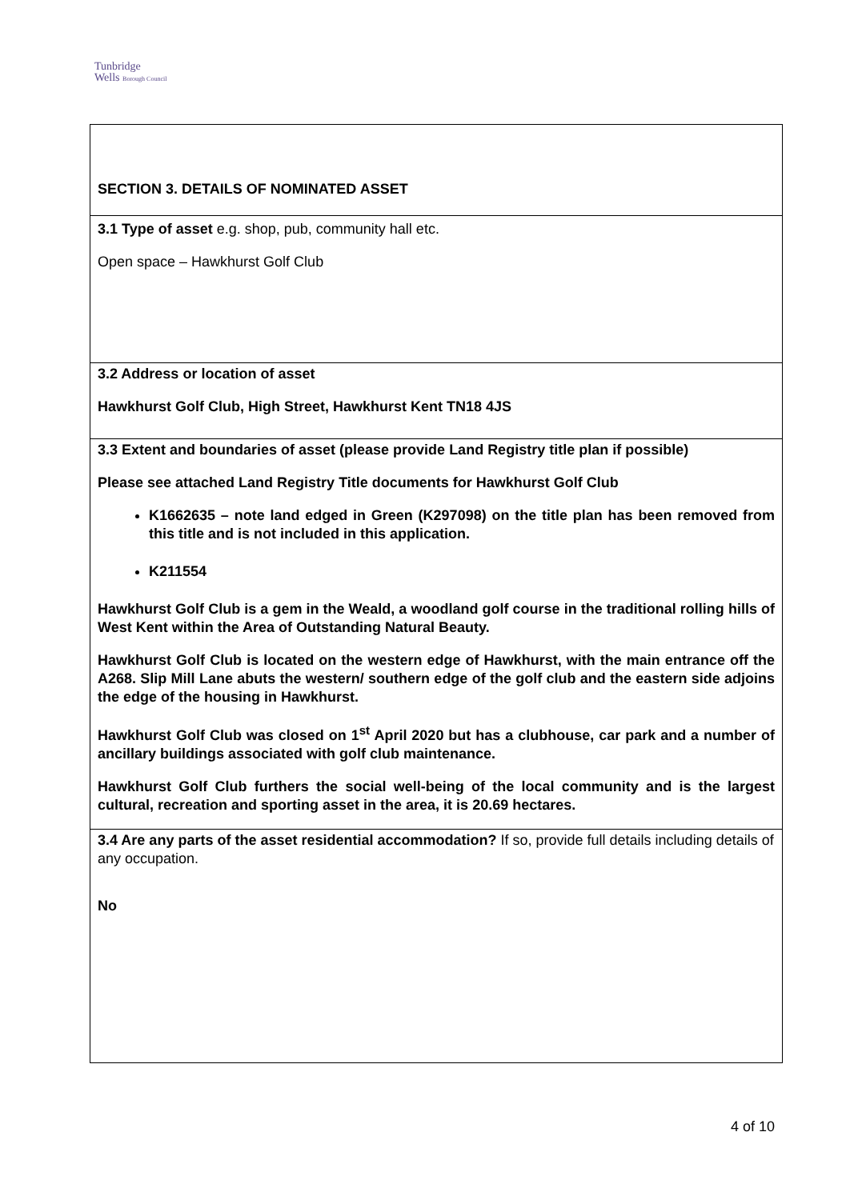Tunbridge
Wells Borough Council
SECTION 3. DETAILS OF NOMINATED ASSET
3.1 Type of asset e.g. shop, pub, community hall etc.
Open space – Hawkhurst Golf Club
3.2 Address or location of asset
Hawkhurst Golf Club, High Street, Hawkhurst Kent TN18 4JS
3.3 Extent and boundaries of asset (please provide Land Registry title plan if possible)
Please see attached Land Registry Title documents for Hawkhurst Golf Club
K1662635 – note land edged in Green (K297098) on the title plan has been removed from this title and is not included in this application.
K211554
Hawkhurst Golf Club is a gem in the Weald, a woodland golf course in the traditional rolling hills of West Kent within the Area of Outstanding Natural Beauty.
Hawkhurst Golf Club is located on the western edge of Hawkhurst, with the main entrance off the A268. Slip Mill Lane abuts the western/ southern edge of the golf club and the eastern side adjoins the edge of the housing in Hawkhurst.
Hawkhurst Golf Club was closed on 1<sup>st</sup> April 2020 but has a clubhouse, car park and a number of ancillary buildings associated with golf club maintenance.
Hawkhurst Golf Club furthers the social well-being of the local community and is the largest cultural, recreation and sporting asset in the area, it is 20.69 hectares.
3.4 Are any parts of the asset residential accommodation? If so, provide full details including details of any occupation.
No
4 of 10